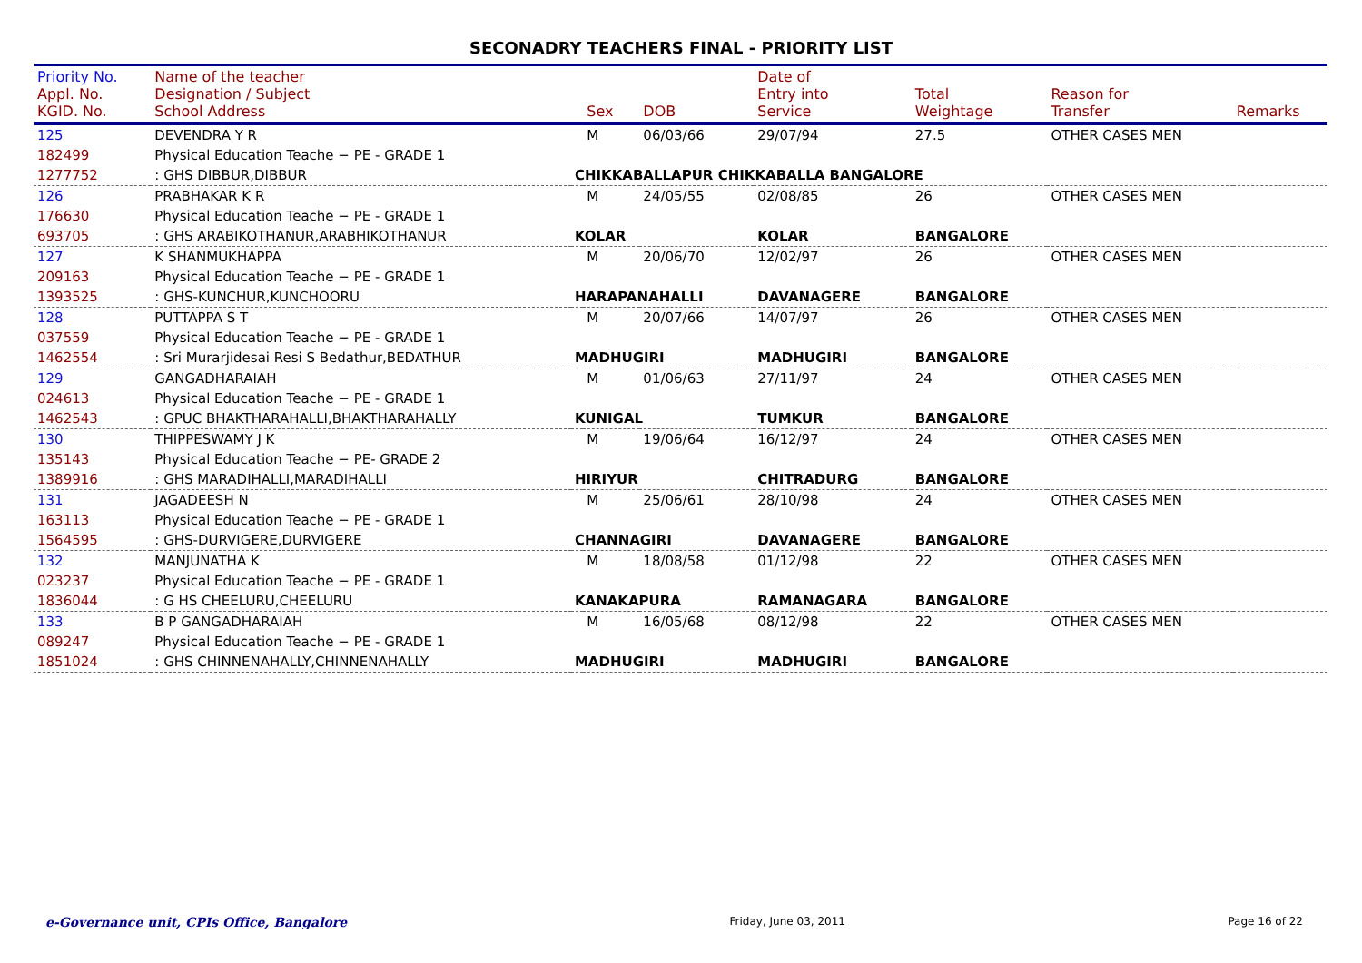SECONADRY TEACHERS FINAL - PRIORITY LIST
| Priority No. Appl. No. KGID. No. | Name of the teacher Designation / Subject School Address | | Sex | DOB | Date of Entry into Service | Total Weightage | Reason for Transfer | Remarks |
| 125 | DEVENDRA Y R | | M | 06/03/66 | 29/07/94 | 27.5 | OTHER CASES MEN | |
| 182499 | Physical Education Teache − PE - GRADE 1 | | | | | | | |
| 1277752 | : GHS DIBBUR,DIBBUR | CHIKKABALLAPUR CHIKKABALLA BANGALORE | | | | | | |
| 126 | PRABHAKAR K R | | M | 24/05/55 | 02/08/85 | 26 | OTHER CASES MEN | |
| 176630 | Physical Education Teache − PE - GRADE 1 | | | | | | | |
| 693705 | : GHS ARABIKOTHANUR,ARABHIKOTHANUR | KOLAR | | | KOLAR | BANGALORE | | |
| 127 | K SHANMUKHAPPA | | M | 20/06/70 | 12/02/97 | 26 | OTHER CASES MEN | |
| 209163 | Physical Education Teache − PE - GRADE 1 | | | | | | | |
| 1393525 | : GHS-KUNCHUR,KUNCHOORU | HARAPANAHALLI | | | DAVANAGERE | BANGALORE | | |
| 128 | PUTTAPPA S T | | M | 20/07/66 | 14/07/97 | 26 | OTHER CASES MEN | |
| 037559 | Physical Education Teache − PE - GRADE 1 | | | | | | | |
| 1462554 | : Sri Murarjidesai Resi S Bedathur,BEDATHUR | MADHUGIRI | | | MADHUGIRI | BANGALORE | | |
| 129 | GANGADHARAIAH | | M | 01/06/63 | 27/11/97 | 24 | OTHER CASES MEN | |
| 024613 | Physical Education Teache − PE - GRADE 1 | | | | | | | |
| 1462543 | : GPUC BHAKTHARAHALLI,BHAKTHARAHALLY | KUNIGAL | | | TUMKUR | BANGALORE | | |
| 130 | THIPPESWAMY J K | | M | 19/06/64 | 16/12/97 | 24 | OTHER CASES MEN | |
| 135143 | Physical Education Teache − PE- GRADE 2 | | | | | | | |
| 1389916 | : GHS MARADIHALLI,MARADIHALLI | HIRIYUR | | | CHITRADURG | BANGALORE | | |
| 131 | JAGADEESH N | | M | 25/06/61 | 28/10/98 | 24 | OTHER CASES MEN | |
| 163113 | Physical Education Teache − PE - GRADE 1 | | | | | | | |
| 1564595 | : GHS-DURVIGERE,DURVIGERE | CHANNAGIRI | | | DAVANAGERE | BANGALORE | | |
| 132 | MANJUNATHA K | | M | 18/08/58 | 01/12/98 | 22 | OTHER CASES MEN | |
| 023237 | Physical Education Teache − PE - GRADE 1 | | | | | | | |
| 1836044 | : G HS CHEELURU,CHEELURU | KANAKAPURA | | | RAMANAGARA | BANGALORE | | |
| 133 | B P GANGADHARAIAH | | M | 16/05/68 | 08/12/98 | 22 | OTHER CASES MEN | |
| 089247 | Physical Education Teache − PE - GRADE 1 | | | | | | | |
| 1851024 | : GHS CHINNENAHALLY,CHINNENAHALLY | MADHUGIRI | | | MADHUGIRI | BANGALORE | | |
e-Governance unit, CPIs Office, Bangalore Friday, June 03, 2011 Page 16 of 22